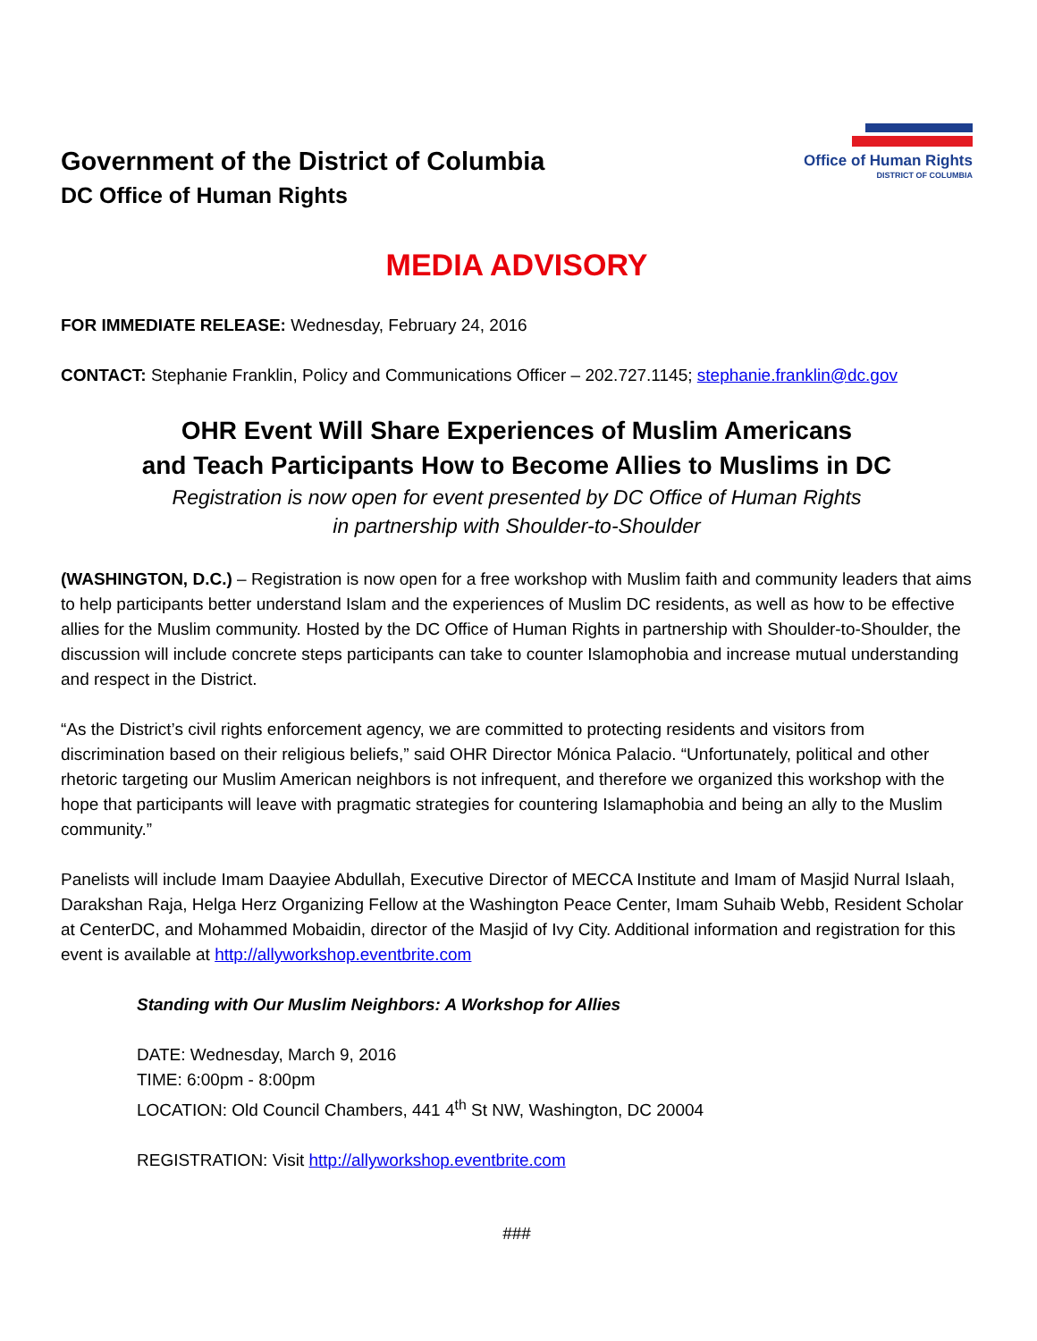Government of the District of Columbia
DC Office of Human Rights
Office of Human Rights
DISTRICT OF COLUMBIA
MEDIA ADVISORY
FOR IMMEDIATE RELEASE: Wednesday, February 24, 2016
CONTACT: Stephanie Franklin, Policy and Communications Officer – 202.727.1145; stephanie.franklin@dc.gov
OHR Event Will Share Experiences of Muslim Americans
and Teach Participants How to Become Allies to Muslims in DC
Registration is now open for event presented by DC Office of Human Rights
in partnership with Shoulder-to-Shoulder
(WASHINGTON, D.C.) – Registration is now open for a free workshop with Muslim faith and community leaders that aims to help participants better understand Islam and the experiences of Muslim DC residents, as well as how to be effective allies for the Muslim community. Hosted by the DC Office of Human Rights in partnership with Shoulder-to-Shoulder, the discussion will include concrete steps participants can take to counter Islamophobia and increase mutual understanding and respect in the District.
“As the District’s civil rights enforcement agency, we are committed to protecting residents and visitors from discrimination based on their religious beliefs,” said OHR Director Mónica Palacio. “Unfortunately, political and other rhetoric targeting our Muslim American neighbors is not infrequent, and therefore we organized this workshop with the hope that participants will leave with pragmatic strategies for countering Islamaphobia and being an ally to the Muslim community.”
Panelists will include Imam Daayiee Abdullah, Executive Director of MECCA Institute and Imam of Masjid Nurral Islaah, Darakshan Raja, Helga Herz Organizing Fellow at the Washington Peace Center, Imam Suhaib Webb, Resident Scholar at CenterDC, and Mohammed Mobaidin, director of the Masjid of Ivy City. Additional information and registration for this event is available at http://allyworkshop.eventbrite.com
Standing with Our Muslim Neighbors: A Workshop for Allies
DATE: Wednesday, March 9, 2016
TIME: 6:00pm - 8:00pm
LOCATION: Old Council Chambers, 441 4<sup>th</sup> St NW, Washington, DC 20004
REGISTRATION: Visit http://allyworkshop.eventbrite.com
###